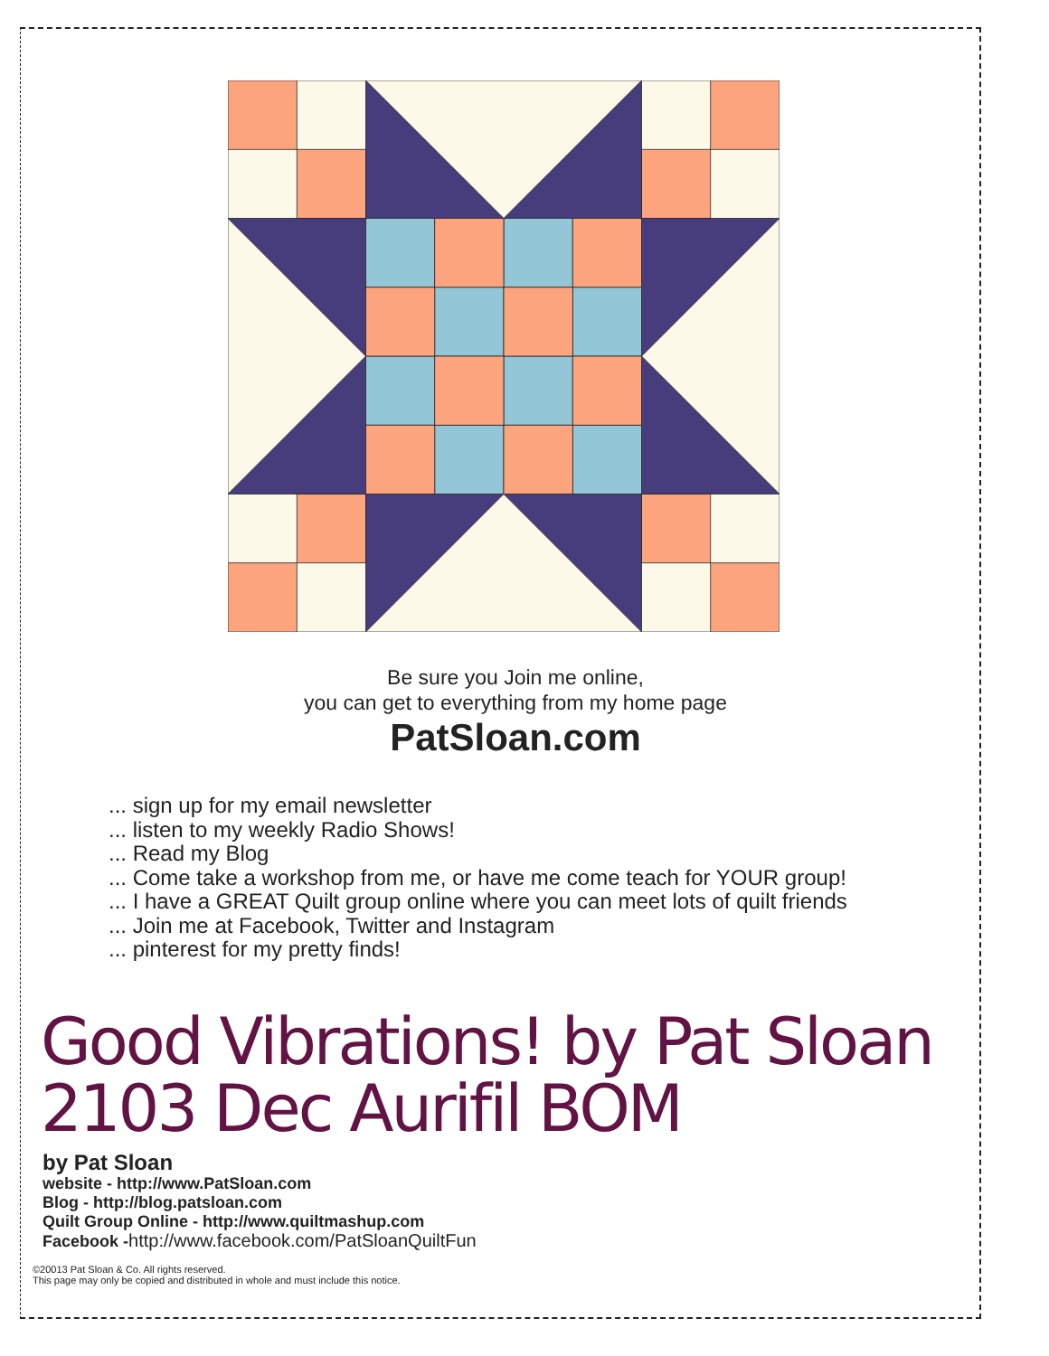Be sure you Join me online,
you can get to everything from my home page
PatSloan.com
... sign up for my email newsletter
... listen to my weekly Radio Shows!
... Read my Blog
... Come take a workshop from me, or have me come teach for YOUR group!
... I have a GREAT Quilt group online where you can meet lots of quilt friends
... Join me at Facebook, Twitter and Instagram
... pinterest for my pretty finds!
Good Vibrations! by Pat Sloan
2103 Dec Aurifil BOM
by Pat Sloan
website - http://www.PatSloan.com
Blog - http://blog.patsloan.com
Quilt Group Online - http://www.quiltmashup.com
Facebook -http://www.facebook.com/PatSloanQuiltFun
©20013 Pat Sloan & Co. All rights reserved.
This page may only be copied and distributed in whole and must include this notice.